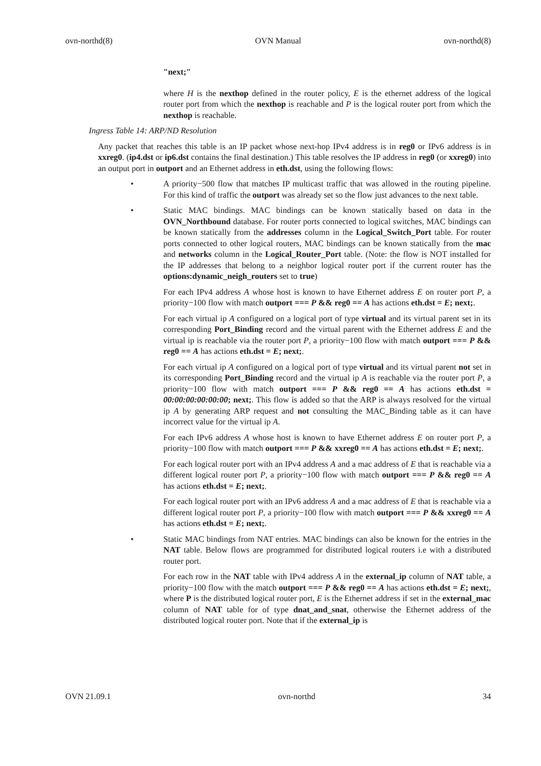ovn-northd(8) OVN Manual ovn-northd(8)
"next;"
where H is the nexthop defined in the router policy, E is the ethernet address of the logical router port from which the nexthop is reachable and P is the logical router port from which the nexthop is reachable.
Ingress Table 14: ARP/ND Resolution
Any packet that reaches this table is an IP packet whose next-hop IPv4 address is in reg0 or IPv6 address is in xxreg0. (ip4.dst or ip6.dst contains the final destination.) This table resolves the IP address in reg0 (or xxreg0) into an output port in outport and an Ethernet address in eth.dst, using the following flows:
• A priority−500 flow that matches IP multicast traffic that was allowed in the routing pipeline. For this kind of traffic the outport was already set so the flow just advances to the next table.
• Static MAC bindings. MAC bindings can be known statically based on data in the OVN_Northbound database. For router ports connected to logical switches, MAC bindings can be known statically from the addresses column in the Logical_Switch_Port table. For router ports connected to other logical routers, MAC bindings can be known statically from the mac and networks column in the Logical_Router_Port table. (Note: the flow is NOT installed for the IP addresses that belong to a neighbor logical router port if the current router has the options:dynamic_neigh_routers set to true)
For each IPv4 address A whose host is known to have Ethernet address E on router port P, a priority−100 flow with match outport === P && reg0 == A has actions eth.dst = E; next;.
For each virtual ip A configured on a logical port of type virtual and its virtual parent set in its corresponding Port_Binding record and the virtual parent with the Ethernet address E and the virtual ip is reachable via the router port P, a priority−100 flow with match outport === P && reg0 == A has actions eth.dst = E; next;.
For each virtual ip A configured on a logical port of type virtual and its virtual parent not set in its corresponding Port_Binding record and the virtual ip A is reachable via the router port P, a priority−100 flow with match outport === P && reg0 == A has actions eth.dst = 00:00:00:00:00:00; next;. This flow is added so that the ARP is always resolved for the virtual ip A by generating ARP request and not consulting the MAC_Binding table as it can have incorrect value for the virtual ip A.
For each IPv6 address A whose host is known to have Ethernet address E on router port P, a priority−100 flow with match outport === P && xxreg0 == A has actions eth.dst = E; next;.
For each logical router port with an IPv4 address A and a mac address of E that is reachable via a different logical router port P, a priority−100 flow with match outport === P && reg0 == A has actions eth.dst = E; next;.
For each logical router port with an IPv6 address A and a mac address of E that is reachable via a different logical router port P, a priority−100 flow with match outport === P && xxreg0 == A has actions eth.dst = E; next;.
• Static MAC bindings from NAT entries. MAC bindings can also be known for the entries in the NAT table. Below flows are programmed for distributed logical routers i.e with a distributed router port.
For each row in the NAT table with IPv4 address A in the external_ip column of NAT table, a priority−100 flow with the match outport === P && reg0 == A has actions eth.dst = E; next;, where P is the distributed logical router port, E is the Ethernet address if set in the external_mac column of NAT table for of type dnat_and_snat, otherwise the Ethernet address of the distributed logical router port. Note that if the external_ip is
OVN 21.09.1 ovn-northd 34